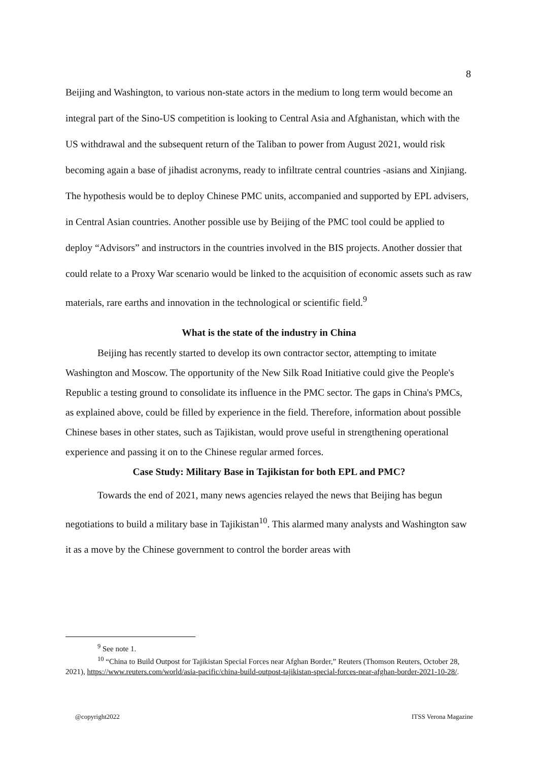8
Beijing and Washington, to various non-state actors in the medium to long term would become an integral part of the Sino-US competition is looking to Central Asia and Afghanistan, which with the US withdrawal and the subsequent return of the Taliban to power from August 2021, would risk becoming again a base of jihadist acronyms, ready to infiltrate central countries -asians and Xinjiang. The hypothesis would be to deploy Chinese PMC units, accompanied and supported by EPL advisers, in Central Asian countries. Another possible use by Beijing of the PMC tool could be applied to deploy “Advisors” and instructors in the countries involved in the BIS projects. Another dossier that could relate to a Proxy War scenario would be linked to the acquisition of economic assets such as raw materials, rare earths and innovation in the technological or scientific field.<sup>9</sup>
What is the state of the industry in China
Beijing has recently started to develop its own contractor sector, attempting to imitate Washington and Moscow. The opportunity of the New Silk Road Initiative could give the People's Republic a testing ground to consolidate its influence in the PMC sector. The gaps in China's PMCs, as explained above, could be filled by experience in the field. Therefore, information about possible Chinese bases in other states, such as Tajikistan, would prove useful in strengthening operational experience and passing it on to the Chinese regular armed forces.
Case Study: Military Base in Tajikistan for both EPL and PMC?
Towards the end of 2021, many news agencies relayed the news that Beijing has begun negotiations to build a military base in Tajikistan<sup>10</sup>. This alarmed many analysts and Washington saw it as a move by the Chinese government to control the border areas with
<sup>9</sup> See note 1.
<sup>10</sup> “China to Build Outpost for Tajikistan Special Forces near Afghan Border,” Reuters (Thomson Reuters, October 28, 2021), https://www.reuters.com/world/asia-pacific/china-build-outpost-tajikistan-special-forces-near-afghan-border-2021-10-28/.
@copyright2022 ITSS Verona Magazine